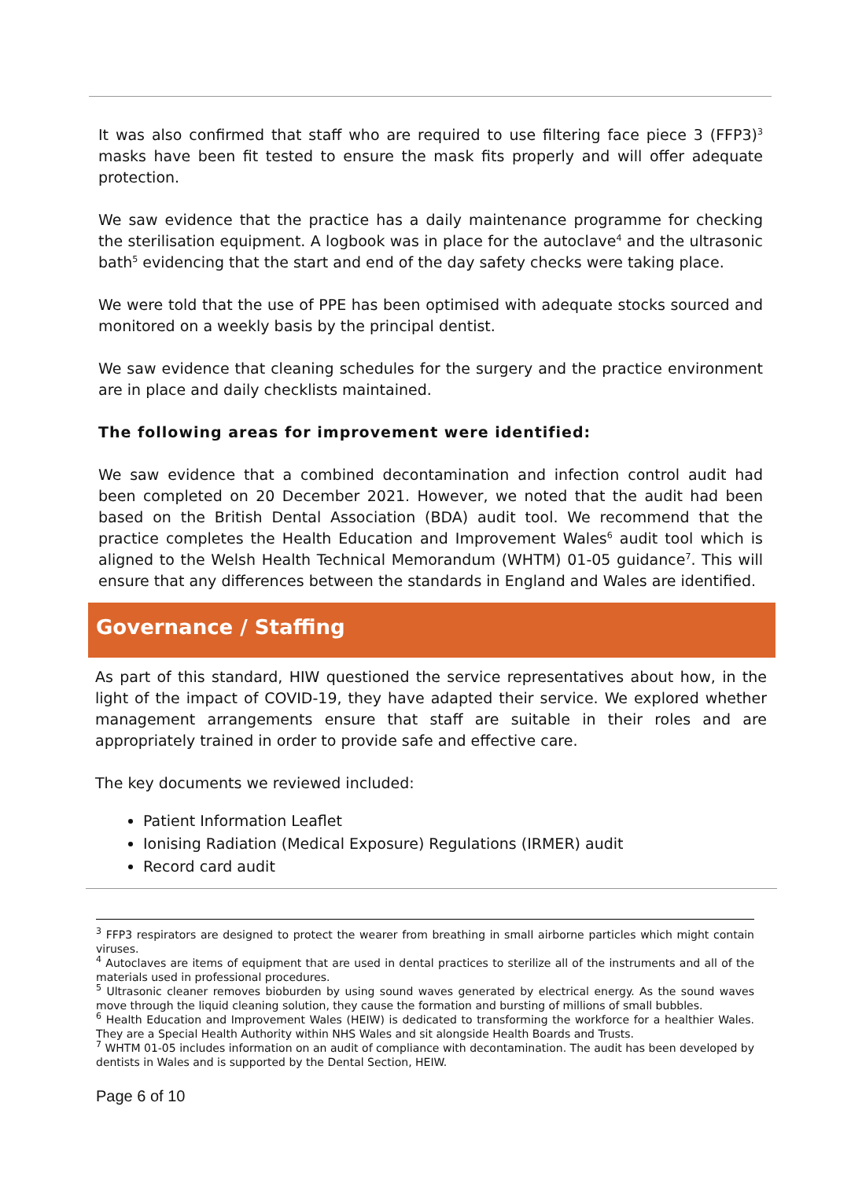It was also confirmed that staff who are required to use filtering face piece 3 (FFP3)<sup>3</sup> masks have been fit tested to ensure the mask fits properly and will offer adequate protection.
We saw evidence that the practice has a daily maintenance programme for checking the sterilisation equipment. A logbook was in place for the autoclave<sup>4</sup> and the ultrasonic bath<sup>5</sup> evidencing that the start and end of the day safety checks were taking place.
We were told that the use of PPE has been optimised with adequate stocks sourced and monitored on a weekly basis by the principal dentist.
We saw evidence that cleaning schedules for the surgery and the practice environment are in place and daily checklists maintained.
The following areas for improvement were identified:
We saw evidence that a combined decontamination and infection control audit had been completed on 20 December 2021. However, we noted that the audit had been based on the British Dental Association (BDA) audit tool. We recommend that the practice completes the Health Education and Improvement Wales<sup>6</sup> audit tool which is aligned to the Welsh Health Technical Memorandum (WHTM) 01-05 guidance<sup>7</sup>. This will ensure that any differences between the standards in England and Wales are identified.
Governance / Staffing
As part of this standard, HIW questioned the service representatives about how, in the light of the impact of COVID-19, they have adapted their service. We explored whether management arrangements ensure that staff are suitable in their roles and are appropriately trained in order to provide safe and effective care.
The key documents we reviewed included:
Patient Information Leaflet
Ionising Radiation (Medical Exposure) Regulations (IRMER) audit
Record card audit
<sup>3</sup> FFP3 respirators are designed to protect the wearer from breathing in small airborne particles which might contain viruses.
<sup>4</sup> Autoclaves are items of equipment that are used in dental practices to sterilize all of the instruments and all of the materials used in professional procedures.
<sup>5</sup> Ultrasonic cleaner removes bioburden by using sound waves generated by electrical energy. As the sound waves move through the liquid cleaning solution, they cause the formation and bursting of millions of small bubbles.
<sup>6</sup> Health Education and Improvement Wales (HEIW) is dedicated to transforming the workforce for a healthier Wales. They are a Special Health Authority within NHS Wales and sit alongside Health Boards and Trusts.
<sup>7</sup> WHTM 01-05 includes information on an audit of compliance with decontamination. The audit has been developed by dentists in Wales and is supported by the Dental Section, HEIW.
Page 6 of 10